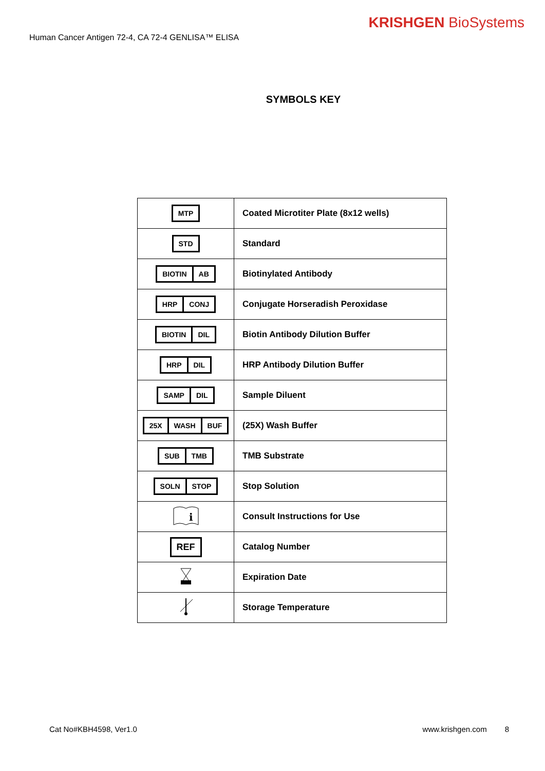Human Cancer Antigen 72-4, CA 72-4 GENLISA™ ELISA
KRISHGEN BioSystems
SYMBOLS KEY
| MTP | Coated Microtiter Plate (8x12 wells) |
| STD | Standard |
| BIOTIN AB | Biotinylated Antibody |
| HRP CONJ | Conjugate Horseradish Peroxidase |
| BIOTIN DIL | Biotin Antibody Dilution Buffer |
| HRP DIL | HRP Antibody Dilution Buffer |
| SAMP DIL | Sample Diluent |
| 25X WASH BUF | (25X) Wash Buffer |
| SUB TMB | TMB Substrate |
| SOLN STOP | Stop Solution |
| i | Consult Instructions for Use |
| REF | Catalog Number |
| | Expiration Date |
| | Storage Temperature |
Cat No#KBH4598, Ver1.0 www.krishgen.com 8